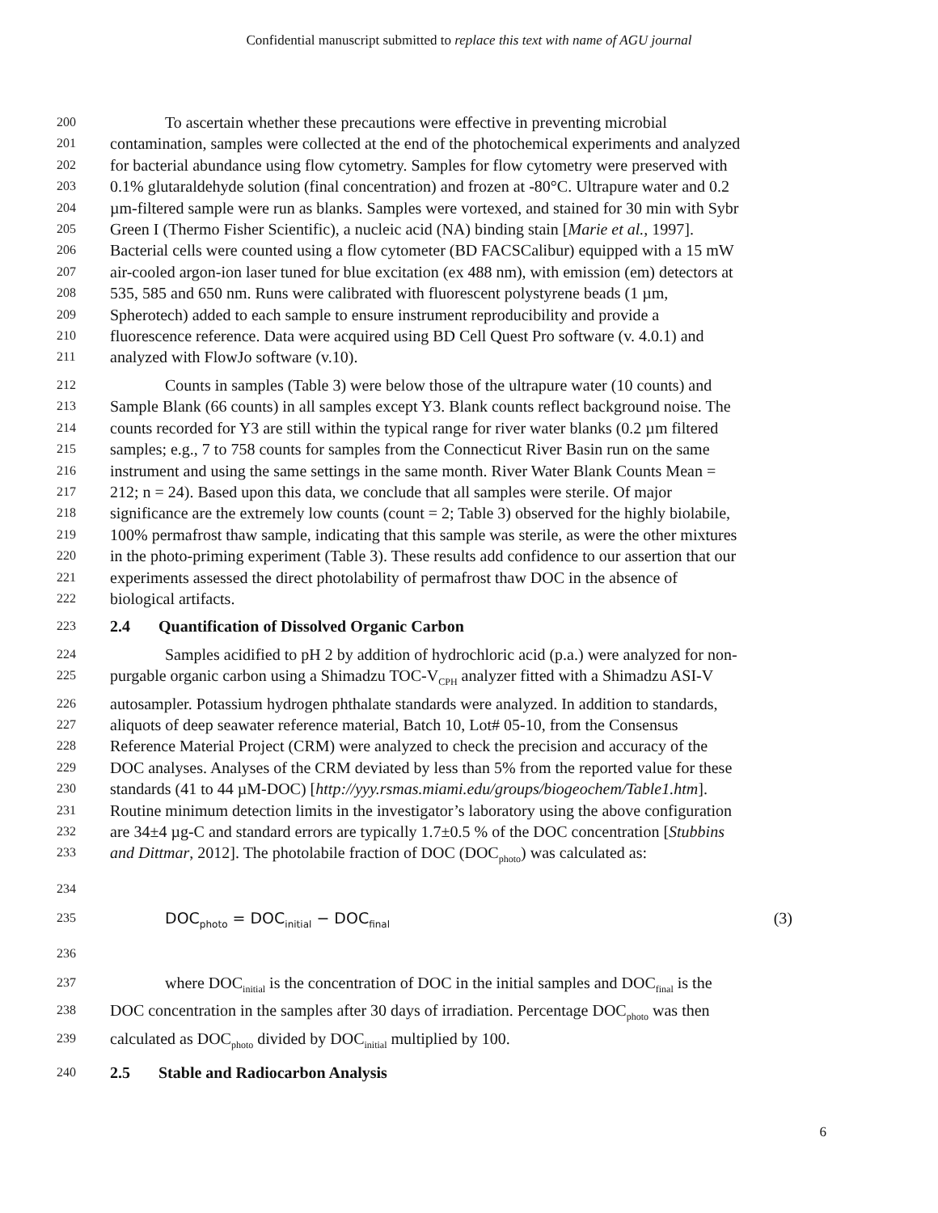Confidential manuscript submitted to replace this text with name of AGU journal
200 To ascertain whether these precautions were effective in preventing microbial
201 contamination, samples were collected at the end of the photochemical experiments and analyzed
202 for bacterial abundance using flow cytometry. Samples for flow cytometry were preserved with
203 0.1% glutaraldehyde solution (final concentration) and frozen at -80°C. Ultrapure water and 0.2
204 µm-filtered sample were run as blanks. Samples were vortexed, and stained for 30 min with Sybr
205 Green I (Thermo Fisher Scientific), a nucleic acid (NA) binding stain [Marie et al., 1997].
206 Bacterial cells were counted using a flow cytometer (BD FACSCalibur) equipped with a 15 mW
207 air-cooled argon-ion laser tuned for blue excitation (ex 488 nm), with emission (em) detectors at
208 535, 585 and 650 nm. Runs were calibrated with fluorescent polystyrene beads (1 µm,
209 Spherotech) added to each sample to ensure instrument reproducibility and provide a
210 fluorescence reference. Data were acquired using BD Cell Quest Pro software (v. 4.0.1) and
211 analyzed with FlowJo software (v.10).
212 Counts in samples (Table 3) were below those of the ultrapure water (10 counts) and
213 Sample Blank (66 counts) in all samples except Y3. Blank counts reflect background noise. The
214 counts recorded for Y3 are still within the typical range for river water blanks (0.2 µm filtered
215 samples; e.g., 7 to 758 counts for samples from the Connecticut River Basin run on the same
216 instrument and using the same settings in the same month. River Water Blank Counts Mean =
217 212; n = 24). Based upon this data, we conclude that all samples were sterile. Of major
218 significance are the extremely low counts (count = 2; Table 3) observed for the highly biolabile,
219 100% permafrost thaw sample, indicating that this sample was sterile, as were the other mixtures
220 in the photo-priming experiment (Table 3). These results add confidence to our assertion that our
221 experiments assessed the direct photolability of permafrost thaw DOC in the absence of
222 biological artifacts.
223 2.4 Quantification of Dissolved Organic Carbon
224 Samples acidified to pH 2 by addition of hydrochloric acid (p.a.) were analyzed for non-
225 purgable organic carbon using a Shimadzu TOC-V<sub>CPH</sub> analyzer fitted with a Shimadzu ASI-V
226 autosampler. Potassium hydrogen phthalate standards were analyzed. In addition to standards,
227 aliquots of deep seawater reference material, Batch 10, Lot# 05-10, from the Consensus
228 Reference Material Project (CRM) were analyzed to check the precision and accuracy of the
229 DOC analyses. Analyses of the CRM deviated by less than 5% from the reported value for these
230 standards (41 to 44 µM-DOC) [http://yyy.rsmas.miami.edu/groups/biogeochem/Table1.htm].
231 Routine minimum detection limits in the investigator’s laboratory using the above configuration
232 are 34±4 µg-C and standard errors are typically 1.7±0.5 % of the DOC concentration [Stubbins
233 and Dittmar, 2012]. The photolabile fraction of DOC (DOC<sub>photo</sub>) was calculated as:
234
235 DOC<sub>photo</sub> = DOC<sub>initial</sub> − DOC<sub>final</sub> (3)
236
237 where DOC<sub>initial</sub> is the concentration of DOC in the initial samples and DOC<sub>final</sub> is the
238 DOC concentration in the samples after 30 days of irradiation. Percentage DOC<sub>photo</sub> was then
239 calculated as DOC<sub>photo</sub> divided by DOC<sub>initial</sub> multiplied by 100.
240 2.5 Stable and Radiocarbon Analysis
6